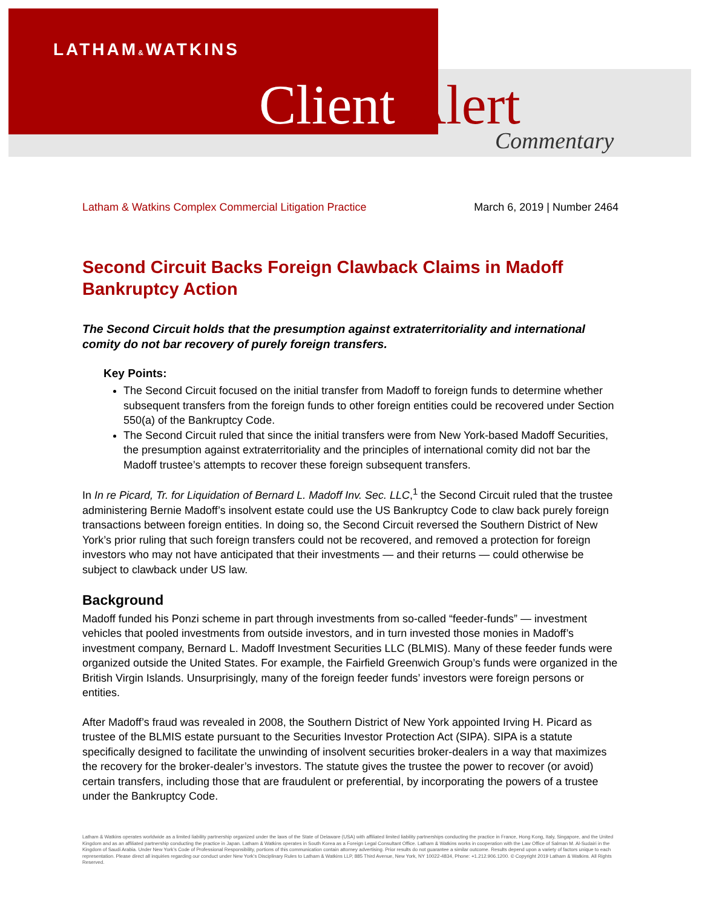LATHAM&WATKINS
Client Alert
Commentary
Latham & Watkins Complex Commercial Litigation Practice March 6, 2019 | Number 2464
Second Circuit Backs Foreign Clawback Claims in Madoff Bankruptcy Action
The Second Circuit holds that the presumption against extraterritoriality and international comity do not bar recovery of purely foreign transfers.
Key Points:
The Second Circuit focused on the initial transfer from Madoff to foreign funds to determine whether subsequent transfers from the foreign funds to other foreign entities could be recovered under Section 550(a) of the Bankruptcy Code.
The Second Circuit ruled that since the initial transfers were from New York-based Madoff Securities, the presumption against extraterritoriality and the principles of international comity did not bar the Madoff trustee’s attempts to recover these foreign subsequent transfers.
In In re Picard, Tr. for Liquidation of Bernard L. Madoff Inv. Sec. LLC,<sup>1</sup> the Second Circuit ruled that the trustee administering Bernie Madoff’s insolvent estate could use the US Bankruptcy Code to claw back purely foreign transactions between foreign entities. In doing so, the Second Circuit reversed the Southern District of New York’s prior ruling that such foreign transfers could not be recovered, and removed a protection for foreign investors who may not have anticipated that their investments — and their returns — could otherwise be subject to clawback under US law.
Background
Madoff funded his Ponzi scheme in part through investments from so-called “feeder-funds” — investment vehicles that pooled investments from outside investors, and in turn invested those monies in Madoff’s investment company, Bernard L. Madoff Investment Securities LLC (BLMIS). Many of these feeder funds were organized outside the United States. For example, the Fairfield Greenwich Group’s funds were organized in the British Virgin Islands. Unsurprisingly, many of the foreign feeder funds’ investors were foreign persons or entities.
After Madoff’s fraud was revealed in 2008, the Southern District of New York appointed Irving H. Picard as trustee of the BLMIS estate pursuant to the Securities Investor Protection Act (SIPA). SIPA is a statute specifically designed to facilitate the unwinding of insolvent securities broker-dealers in a way that maximizes the recovery for the broker-dealer’s investors. The statute gives the trustee the power to recover (or avoid) certain transfers, including those that are fraudulent or preferential, by incorporating the powers of a trustee under the Bankruptcy Code.
Latham & Watkins operates worldwide as a limited liability partnership organized under the laws of the State of Delaware (USA) with affiliated limited liability partnerships conducting the practice in France, Hong Kong, Italy, Singapore, and the United Kingdom and as an affiliated partnership conducting the practice in Japan. Latham & Watkins operates in South Korea as a Foreign Legal Consultant Office. Latham & Watkins works in cooperation with the Law Office of Salman M. Al-Sudairi in the Kingdom of Saudi Arabia. Under New York’s Code of Professional Responsibility, portions of this communication contain attorney advertising. Prior results do not guarantee a similar outcome. Results depend upon a variety of factors unique to each representation. Please direct all inquiries regarding our conduct under New York’s Disciplinary Rules to Latham & Watkins LLP, 885 Third Avenue, New York, NY 10022-4834, Phone: +1.212.906.1200. © Copyright 2019 Latham & Watkins. All Rights Reserved.